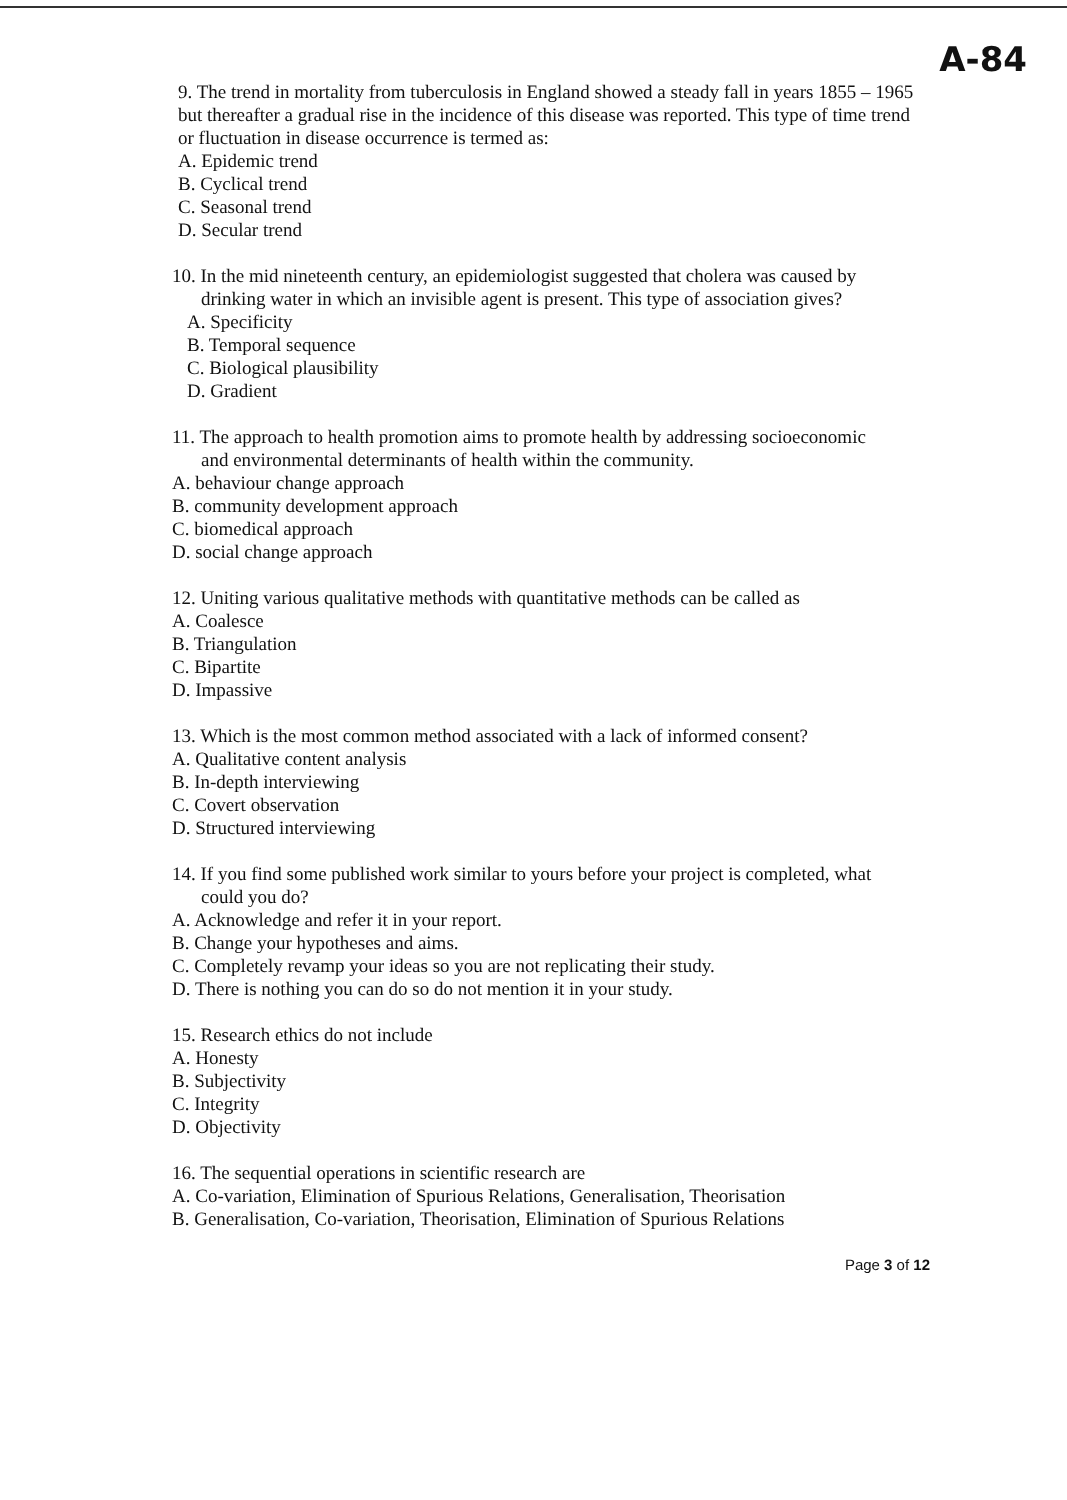A-84
9. The trend in mortality from tuberculosis in England showed a steady fall in years 1855 – 1965 but thereafter a gradual rise in the incidence of this disease was reported. This type of time trend or fluctuation in disease occurrence is termed as:
A. Epidemic trend
B. Cyclical trend
C. Seasonal trend
D. Secular trend
10. In the mid nineteenth century, an epidemiologist suggested that cholera was caused by
drinking water in which an invisible agent is present. This type of association gives?
A. Specificity
B. Temporal sequence
C. Biological plausibility
D. Gradient
11. The approach to health promotion aims to promote health by addressing socioeconomic
and environmental determinants of health within the community.
A. behaviour change approach
B. community development approach
C. biomedical approach
D. social change approach
12. Uniting various qualitative methods with quantitative methods can be called as
A. Coalesce
B. Triangulation
C. Bipartite
D. Impassive
13. Which is the most common method associated with a lack of informed consent?
A. Qualitative content analysis
B. In-depth interviewing
C. Covert observation
D. Structured interviewing
14. If you find some published work similar to yours before your project is completed, what
could you do?
A. Acknowledge and refer it in your report.
B. Change your hypotheses and aims.
C. Completely revamp your ideas so you are not replicating their study.
D. There is nothing you can do so do not mention it in your study.
15. Research ethics do not include
A. Honesty
B. Subjectivity
C. Integrity
D. Objectivity
16. The sequential operations in scientific research are
A. Co-variation, Elimination of Spurious Relations, Generalisation, Theorisation
B. Generalisation, Co-variation, Theorisation, Elimination of Spurious Relations
Page 3 of 12